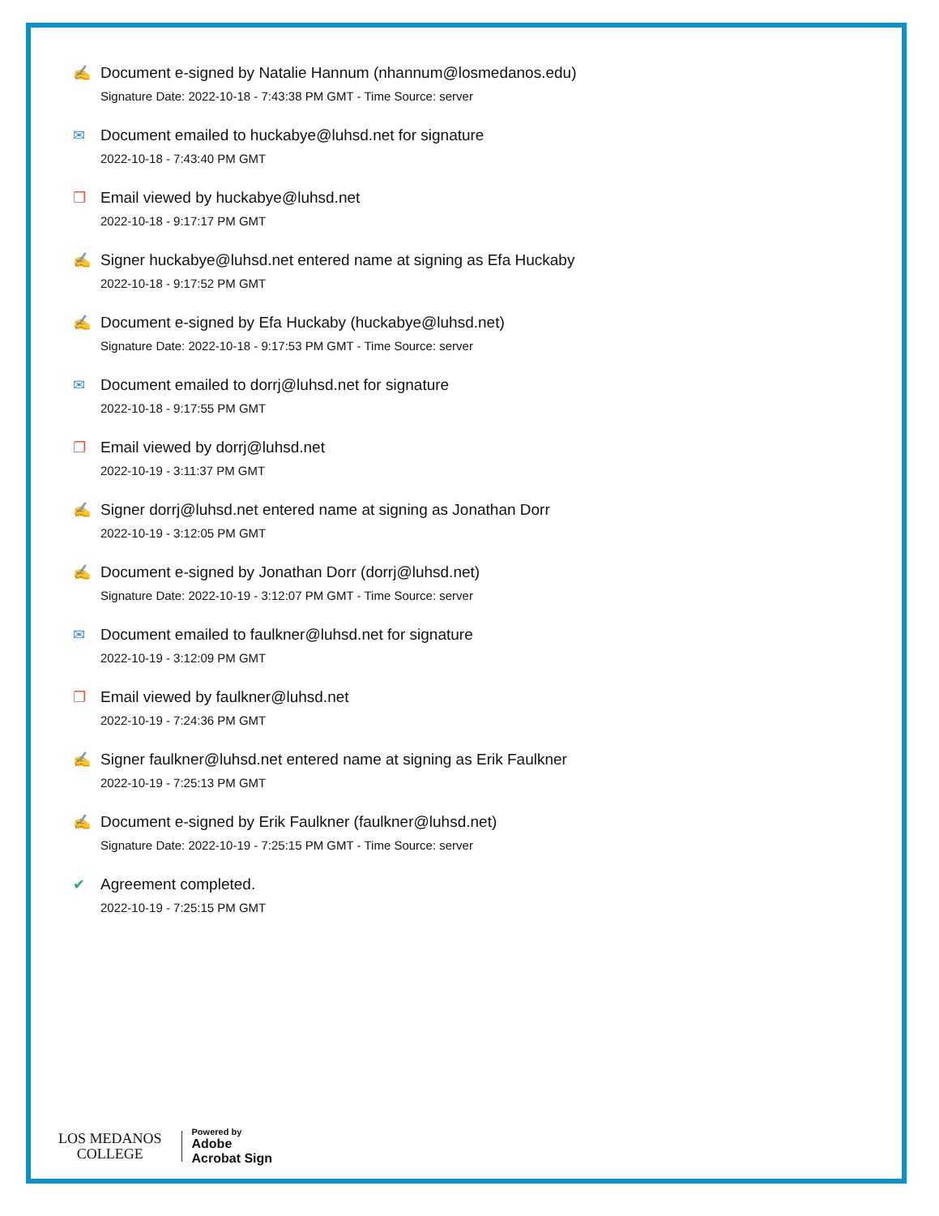✍ Document e-signed by Natalie Hannum (nhannum@losmedanos.edu)
Signature Date: 2022-10-18 - 7:43:38 PM GMT - Time Source: server
✉ Document emailed to huckabye@luhsd.net for signature
2022-10-18 - 7:43:40 PM GMT
❐ Email viewed by huckabye@luhsd.net
2022-10-18 - 9:17:17 PM GMT
✍ Signer huckabye@luhsd.net entered name at signing as Efa Huckaby
2022-10-18 - 9:17:52 PM GMT
✍ Document e-signed by Efa Huckaby (huckabye@luhsd.net)
Signature Date: 2022-10-18 - 9:17:53 PM GMT - Time Source: server
✉ Document emailed to dorrj@luhsd.net for signature
2022-10-18 - 9:17:55 PM GMT
❐ Email viewed by dorrj@luhsd.net
2022-10-19 - 3:11:37 PM GMT
✍ Signer dorrj@luhsd.net entered name at signing as Jonathan Dorr
2022-10-19 - 3:12:05 PM GMT
✍ Document e-signed by Jonathan Dorr (dorrj@luhsd.net)
Signature Date: 2022-10-19 - 3:12:07 PM GMT - Time Source: server
✉ Document emailed to faulkner@luhsd.net for signature
2022-10-19 - 3:12:09 PM GMT
❐ Email viewed by faulkner@luhsd.net
2022-10-19 - 7:24:36 PM GMT
✍ Signer faulkner@luhsd.net entered name at signing as Erik Faulkner
2022-10-19 - 7:25:13 PM GMT
✍ Document e-signed by Erik Faulkner (faulkner@luhsd.net)
Signature Date: 2022-10-19 - 7:25:15 PM GMT - Time Source: server
✔ Agreement completed.
2022-10-19 - 7:25:15 PM GMT
LOS MEDANOS
COLLEGE
Powered by
Adobe
Acrobat Sign